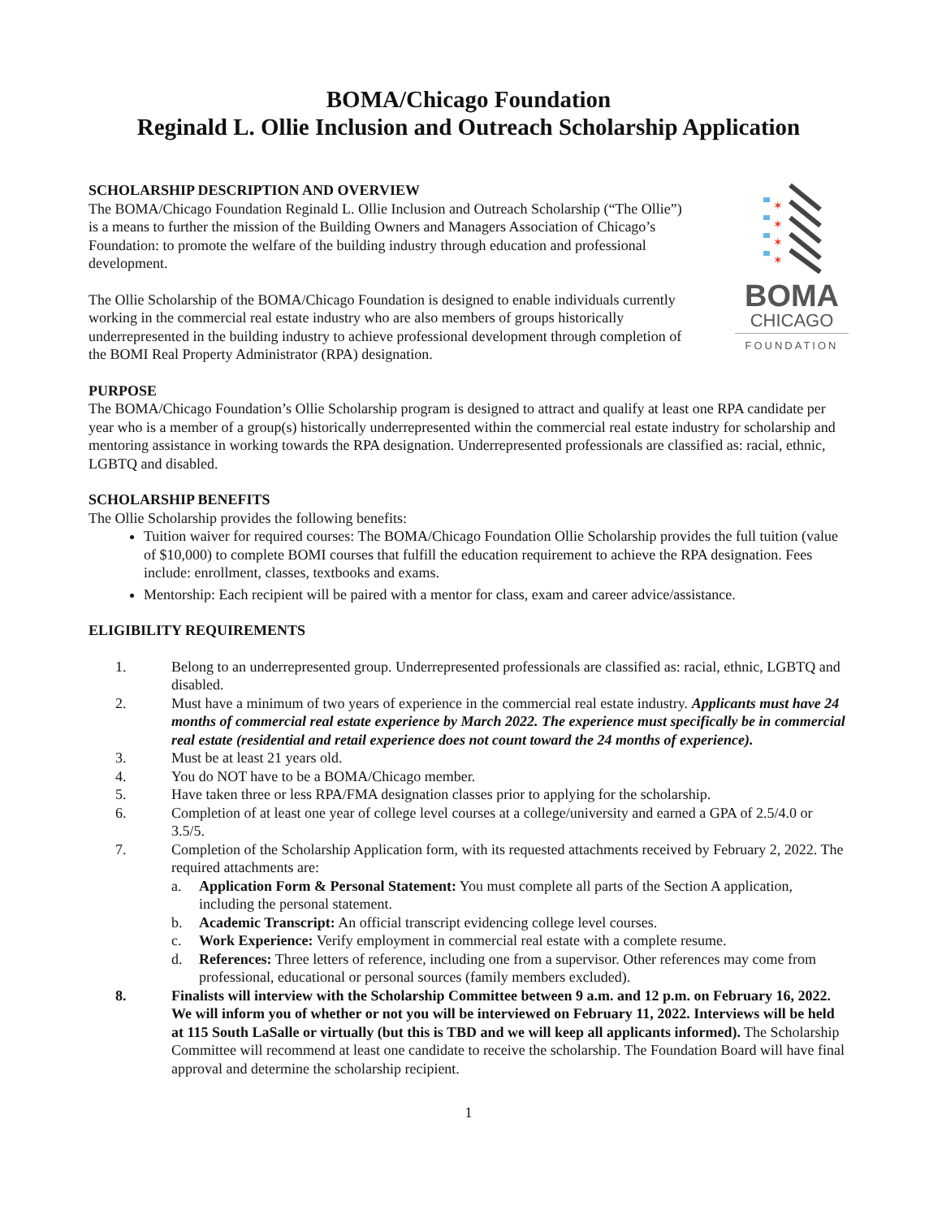BOMA/Chicago Foundation
Reginald L. Ollie Inclusion and Outreach Scholarship Application
SCHOLARSHIP DESCRIPTION AND OVERVIEW
The BOMA/Chicago Foundation Reginald L. Ollie Inclusion and Outreach Scholarship (“The Ollie”) is a means to further the mission of the Building Owners and Managers Association of Chicago’s Foundation: to promote the welfare of the building industry through education and professional development.
The Ollie Scholarship of the BOMA/Chicago Foundation is designed to enable individuals currently working in the commercial real estate industry who are also members of groups historically underrepresented in the building industry to achieve professional development through completion of the BOMI Real Property Administrator (RPA) designation.
✶
✶
✶
✶
BOMA
CHICAGO
FOUNDATION
PURPOSE
The BOMA/Chicago Foundation’s Ollie Scholarship program is designed to attract and qualify at least one RPA candidate per year who is a member of a group(s) historically underrepresented within the commercial real estate industry for scholarship and mentoring assistance in working towards the RPA designation. Underrepresented professionals are classified as: racial, ethnic, LGBTQ and disabled.
SCHOLARSHIP BENEFITS
The Ollie Scholarship provides the following benefits:
Tuition waiver for required courses: The BOMA/Chicago Foundation Ollie Scholarship provides the full tuition (value of $10,000) to complete BOMI courses that fulfill the education requirement to achieve the RPA designation. Fees include: enrollment, classes, textbooks and exams.
Mentorship: Each recipient will be paired with a mentor for class, exam and career advice/assistance.
ELIGIBILITY REQUIREMENTS
1. Belong to an underrepresented group. Underrepresented professionals are classified as: racial, ethnic, LGBTQ and disabled.
2. Must have a minimum of two years of experience in the commercial real estate industry. Applicants must have 24 months of commercial real estate experience by March 2022. The experience must specifically be in commercial real estate (residential and retail experience does not count toward the 24 months of experience).
3. Must be at least 21 years old.
4. You do NOT have to be a BOMA/Chicago member.
5. Have taken three or less RPA/FMA designation classes prior to applying for the scholarship.
6. Completion of at least one year of college level courses at a college/university and earned a GPA of 2.5/4.0 or 3.5/5.
7. Completion of the Scholarship Application form, with its requested attachments received by February 2, 2022. The required attachments are:
a. Application Form & Personal Statement: You must complete all parts of the Section A application, including the personal statement.
b. Academic Transcript: An official transcript evidencing college level courses.
c. Work Experience: Verify employment in commercial real estate with a complete resume.
d. References: Three letters of reference, including one from a supervisor. Other references may come from professional, educational or personal sources (family members excluded).
8. Finalists will interview with the Scholarship Committee between 9 a.m. and 12 p.m. on February 16, 2022. We will inform you of whether or not you will be interviewed on February 11, 2022. Interviews will be held at 115 South LaSalle or virtually (but this is TBD and we will keep all applicants informed). The Scholarship Committee will recommend at least one candidate to receive the scholarship. The Foundation Board will have final approval and determine the scholarship recipient.
1